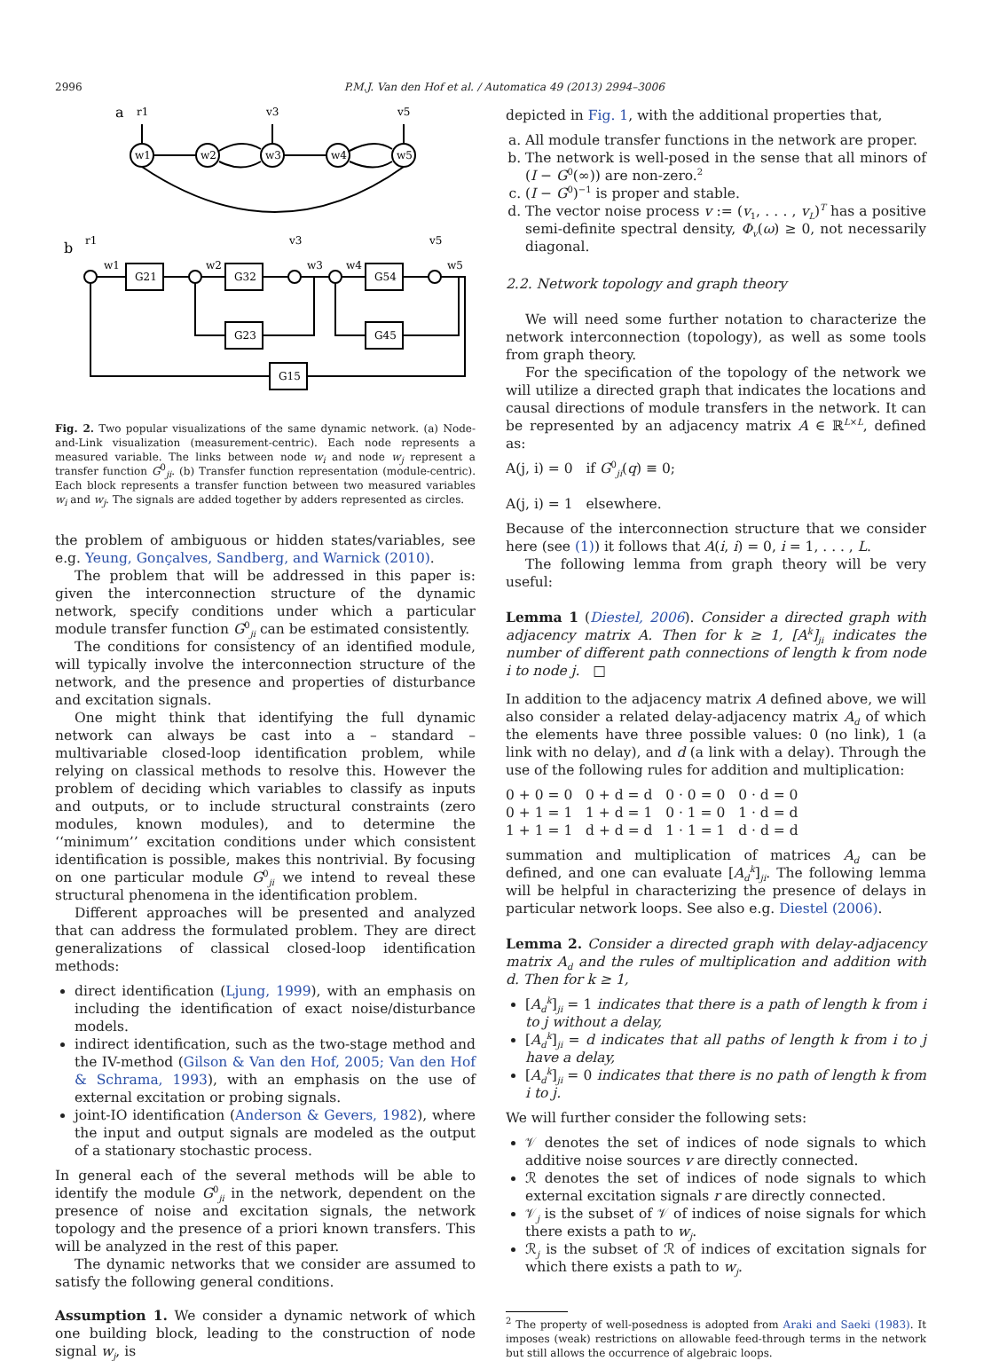2996 P.M.J. Van den Hof et al. / Automatica 49 (2013) 2994–3006
a
w1
w2
w3
w4
w5
r1
v3
v5
b
r1
v3
v5
G21
G32
G54
G23
G45
G15
w1
w2
w3
w4
w5
Fig. 2. Two popular visualizations of the same dynamic network. (a) Node-and-Link visualization (measurement-centric). Each node represents a measured variable. The links between node w<sub>i</sub> and node w<sub>j</sub> represent a transfer function G<sup>0</sup><sub>ji</sub>. (b) Transfer function representation (module-centric). Each block represents a transfer function between two measured variables w<sub>i</sub> and w<sub>j</sub>. The signals are added together by adders represented as circles.
the problem of ambiguous or hidden states/variables, see e.g. Yeung, Gonçalves, Sandberg, and Warnick (2010).
The problem that will be addressed in this paper is: given the interconnection structure of the dynamic network, specify conditions under which a particular module transfer function G<sup>0</sup><sub>ji</sub> can be estimated consistently.
The conditions for consistency of an identified module, will typically involve the interconnection structure of the network, and the presence and properties of disturbance and excitation signals.
One might think that identifying the full dynamic network can always be cast into a – standard – multivariable closed-loop identification problem, while relying on classical methods to resolve this. However the problem of deciding which variables to classify as inputs and outputs, or to include structural constraints (zero modules, known modules), and to determine the ‘‘minimum’’ excitation conditions under which consistent identification is possible, makes this nontrivial. By focusing on one particular module G<sup>0</sup><sub>ji</sub> we intend to reveal these structural phenomena in the identification problem.
Different approaches will be presented and analyzed that can address the formulated problem. They are direct generalizations of classical closed-loop identification methods:
direct identification (Ljung, 1999), with an emphasis on including the identification of exact noise/disturbance models.
indirect identification, such as the two-stage method and the IV-method (Gilson & Van den Hof, 2005; Van den Hof & Schrama, 1993), with an emphasis on the use of external excitation or probing signals.
joint-IO identification (Anderson & Gevers, 1982), where the input and output signals are modeled as the output of a stationary stochastic process.
In general each of the several methods will be able to identify the module G<sup>0</sup><sub>ji</sub> in the network, dependent on the presence of noise and excitation signals, the network topology and the presence of a priori known transfers. This will be analyzed in the rest of this paper.
The dynamic networks that we consider are assumed to satisfy the following general conditions.
Assumption 1. We consider a dynamic network of which one building block, leading to the construction of node signal w<sub>j</sub>, is
depicted in Fig. 1, with the additional properties that,
a. All module transfer functions in the network are proper.
b. The network is well-posed in the sense that all minors of (I − G<sup>0</sup>(∞)) are non-zero.<sup>2</sup>
c. (I − G<sup>0</sup>)<sup>−1</sup> is proper and stable.
d. The vector noise process v := (v<sub>1</sub>, . . . , v<sub>L</sub>)<sup>T</sup> has a positive semi-definite spectral density, Φ<sub>v</sub>(ω) ≥ 0, not necessarily diagonal.
2.2. Network topology and graph theory
We will need some further notation to characterize the network interconnection (topology), as well as some tools from graph theory.
For the specification of the topology of the network we will utilize a directed graph that indicates the locations and causal directions of module transfers in the network. It can be represented by an adjacency matrix A ∈ ℝ<sup>L×L</sup>, defined as:
A(j, i) = 0 if G<sup>0</sup><sub>ji</sub>(q) ≡ 0;
A(j, i) = 1 elsewhere.
Because of the interconnection structure that we consider here (see (1)) it follows that A(i, i) = 0, i = 1, . . . , L.
The following lemma from graph theory will be very useful:
Lemma 1 (Diestel, 2006). Consider a directed graph with adjacency matrix A. Then for k ≥ 1, [A<sup>k</sup>]<sub>ji</sub> indicates the number of different path connections of length k from node i to node j. □
In addition to the adjacency matrix A defined above, we will also consider a related delay-adjacency matrix A<sub>d</sub> of which the elements have three possible values: 0 (no link), 1 (a link with no delay), and d (a link with a delay). Through the use of the following rules for addition and multiplication:
0 + 0 = 0 0 + d = d 0 · 0 = 0 0 · d = 0 0 + 1 = 1 1 + d = 1 0 · 1 = 0 1 · d = d 1 + 1 = 1 d + d = d 1 · 1 = 1 d · d = d
summation and multiplication of matrices A<sub>d</sub> can be defined, and one can evaluate [A<sub>d</sub><sup>k</sup>]<sub>ji</sub>. The following lemma will be helpful in characterizing the presence of delays in particular network loops. See also e.g. Diestel (2006).
Lemma 2. Consider a directed graph with delay-adjacency matrix A<sub>d</sub> and the rules of multiplication and addition with d. Then for k ≥ 1,
[A<sub>d</sub><sup>k</sup>]<sub>ji</sub> = 1 indicates that there is a path of length k from i to j without a delay,
[A<sub>d</sub><sup>k</sup>]<sub>ji</sub> = d indicates that all paths of length k from i to j have a delay,
[A<sub>d</sub><sup>k</sup>]<sub>ji</sub> = 0 indicates that there is no path of length k from i to j.
We will further consider the following sets:
𝒱 denotes the set of indices of node signals to which additive noise sources v are directly connected.
ℛ denotes the set of indices of node signals to which external excitation signals r are directly connected.
𝒱<sub>j</sub> is the subset of 𝒱 of indices of noise signals for which there exists a path to w<sub>j</sub>.
ℛ<sub>j</sub> is the subset of ℛ of indices of excitation signals for which there exists a path to w<sub>j</sub>.
<sup>2</sup> The property of well-posedness is adopted from Araki and Saeki (1983). It imposes (weak) restrictions on allowable feed-through terms in the network but still allows the occurrence of algebraic loops.